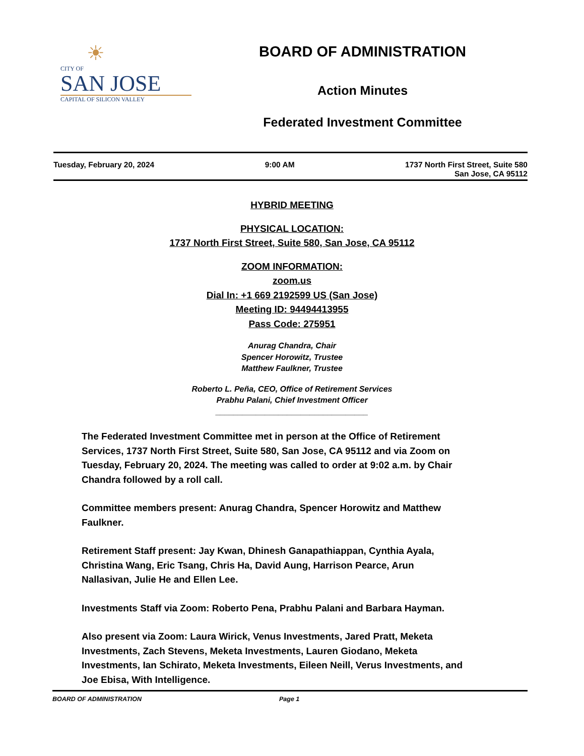☀
CITY OF
SAN JOSE
CAPITAL OF SILICON VALLEY
BOARD OF ADMINISTRATION
Action Minutes
Federated Investment Committee
Tuesday, February 20, 2024 9:00 AM 1737 North First Street, Suite 580
San Jose, CA 95112
HYBRID MEETING
PHYSICAL LOCATION:
1737 North First Street, Suite 580, San Jose, CA 95112
ZOOM INFORMATION:
zoom.us
Dial In: +1 669 2192599 US (San Jose)
Meeting ID: 94494413955
Pass Code: 275951
Anurag Chandra, Chair
Spencer Horowitz, Trustee
Matthew Faulkner, Trustee
Roberto L. Peña, CEO, Office of Retirement Services
Prabhu Palani, Chief Investment Officer
__________________________________
The Federated Investment Committee met in person at the Office of Retirement Services, 1737 North First Street, Suite 580, San Jose, CA 95112 and via Zoom on Tuesday, February 20, 2024. The meeting was called to order at 9:02 a.m. by Chair Chandra followed by a roll call.
Committee members present: Anurag Chandra, Spencer Horowitz and Matthew Faulkner.
Retirement Staff present: Jay Kwan, Dhinesh Ganapathiappan, Cynthia Ayala, Christina Wang, Eric Tsang, Chris Ha, David Aung, Harrison Pearce, Arun Nallasivan, Julie He and Ellen Lee.
Investments Staff via Zoom: Roberto Pena, Prabhu Palani and Barbara Hayman.
Also present via Zoom: Laura Wirick, Venus Investments, Jared Pratt, Meketa Investments, Zach Stevens, Meketa Investments, Lauren Giodano, Meketa Investments, Ian Schirato, Meketa Investments, Eileen Neill, Verus Investments, and Joe Ebisa, With Intelligence.
BOARD OF ADMINISTRATION Page 1